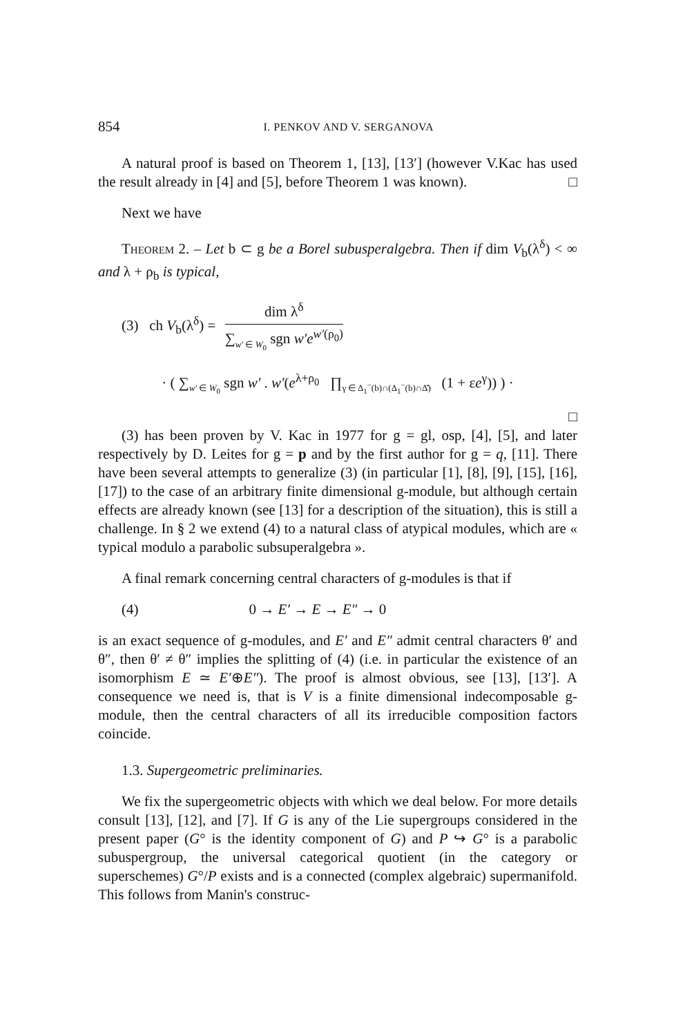854 I. PENKOV AND V. SERGANOVA
A natural proof is based on Theorem 1, [13], [13′] (however V.Kac has used the result already in [4] and [5], before Theorem 1 was known). □
Next we have
Theorem 2. – Let b ⊂ g be a Borel subusperalgebra. Then if dim V<sub>b</sub>(λ<sup>δ</sup>) < ∞ and λ + ρ<sub>b</sub> is typical,
(3) ch V<sub>b</sub>(λ<sup>δ</sup>) =
dim λ<sup>δ</sup>
∑<sub>w′ ∈ W<sub>0</sub></sub> sgn w′e<sup>w′(ρ<sub>0</sub>)</sup>
· ( ∑<sub>w′ ∈ W<sub>0</sub></sub> sgn w′ . w′(e<sup>λ+ρ<sub>0</sub></sup> ∏<sub>γ ∈ Δ<sub>1</sub><sup>−</sup>(b)∩(Δ<sub>1</sub><sup>−</sup>(b)∩Δ̌)</sub> (1 + εe<sup>γ</sup>)) ) ·
□
(3) has been proven by V. Kac in 1977 for g = gl, osp, [4], [5], and later respectively by D. Leites for g = p and by the first author for g = q, [11]. There have been several attempts to generalize (3) (in particular [1], [8], [9], [15], [16], [17]) to the case of an arbitrary finite dimensional g-module, but although certain effects are already known (see [13] for a description of the situation), this is still a challenge. In § 2 we extend (4) to a natural class of atypical modules, which are « typical modulo a parabolic subsuperalgebra ».
A final remark concerning central characters of g-modules is that if
(4) 0 → E′ → E → E″ → 0
is an exact sequence of g-modules, and E′ and E″ admit central characters θ′ and θ″, then θ′ ≠ θ″ implies the splitting of (4) (i.e. in particular the existence of an isomorphism E ≃ E′⊕E″). The proof is almost obvious, see [13], [13′]. A consequence we need is, that is V is a finite dimensional indecomposable g-module, then the central characters of all its irreducible composition factors coincide.
1.3. Supergeometric preliminaries.
We fix the supergeometric objects with which we deal below. For more details consult [13], [12], and [7]. If G is any of the Lie supergroups considered in the present paper (G° is the identity component of G) and P ↪ G° is a parabolic subuspergroup, the universal categorical quotient (in the category or superschemes) G°/P exists and is a connected (complex algebraic) supermanifold. This follows from Manin's construc-